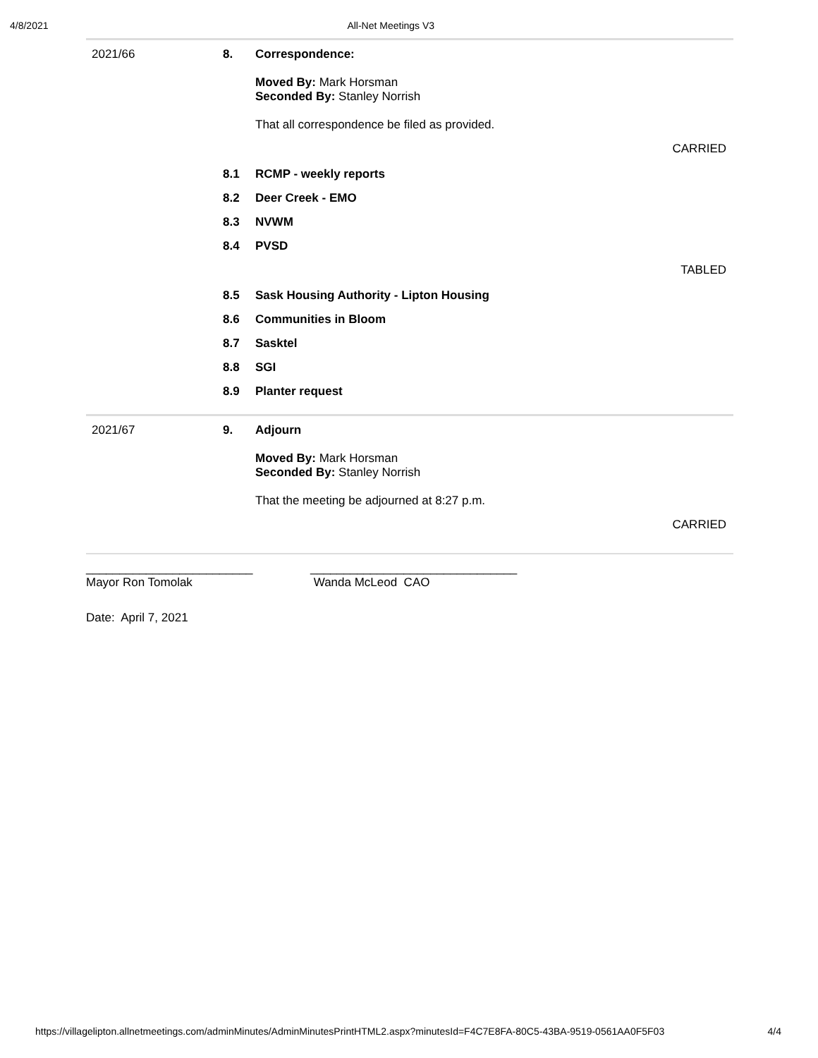4/8/2021 All-Net Meetings V3
2021/66 8. Correspondence:
Moved By: Mark Horsman
Seconded By: Stanley Norrish
That all correspondence be filed as provided.
CARRIED
8.1 RCMP - weekly reports
8.2 Deer Creek - EMO
8.3 NVWM
8.4 PVSD
TABLED
8.5 Sask Housing Authority - Lipton Housing
8.6 Communities in Bloom
8.7 Sasktel
8.8 SGI
8.9 Planter request
2021/67 9. Adjourn
Moved By: Mark Horsman
Seconded By: Stanley Norrish
That the meeting be adjourned at 8:27 p.m.
CARRIED
_________________________
Mayor Ron Tomolak
_______________________________
Wanda McLeod CAO
Date: April 7, 2021
https://villagelipton.allnetmeetings.com/adminMinutes/AdminMinutesPrintHTML2.aspx?minutesId=F4C7E8FA-80C5-43BA-9519-0561AA0F5F03 4/4